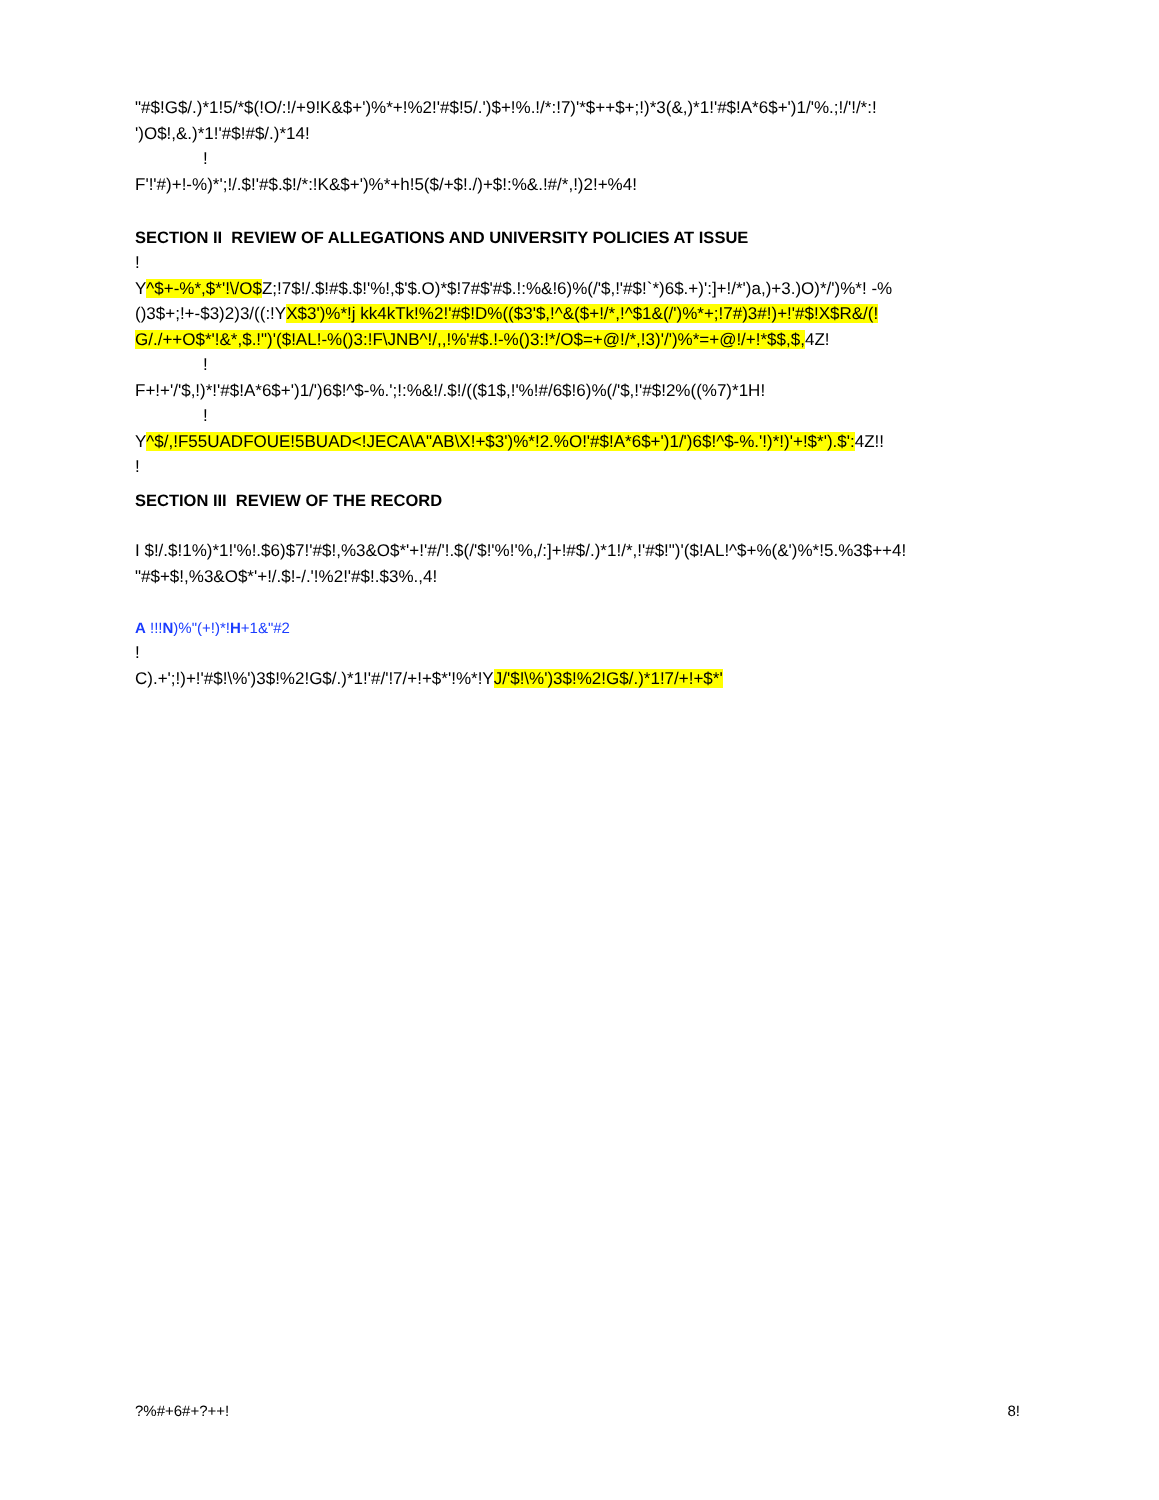"#$!G$/.)*1!5/*$(!O/:!/+9!K&$+')%*+!%2!'#$!5/.')$+!%.!/*:!7)'*$++$+;!)*3(&,)*1!'#$!A*6$+')1/'%.;!/'!/*:! ')O$!,&.)*1!'#$!#$/.)*14!
!
F'!'#)+!-%)*';!/.$!'#$.$!/*:!K&$+')%*+h!5($/+$!./)+$!:%&.!#/*,!)2!+%4!
SECTION II REVIEW OF ALLEGATIONS AND UNIVERSITY POLICIES AT ISSUE
!
Y^$+-%*,$*'!\/O$Z;!7$!/.$!#$.$!'%!,$'$.O)*$!7#$'#$.!:%&!6)%(/'$,!'#$!`*)6$.+)':]+!/*')a,)+3.)O)*/')%*! -%()3$+;!+-$3)2)3/((:!YX$3')%*!j kk4kTk!%2!'#$!D%(($3'$,!^&($+!/*,!^$1&(/')%*+;!7#)3#!)+!'#$!X$R&/(! G/./++O$*'!&*,$.!")'($!AL!-%()3:!F\JNB^!/,,!%'#$.!-%()3:!*/O$=+@!/*,!3)'/')%*=+@!/+!*$$,$, 4Z!
!
F+!+'/'$,!)*!'#$!A*6$+')1/')6$!^$-%.';!:%&!/.$!/(($1$,!'%!#/6$!6)%(/'$,!'#$!2%((%7)*1H!
!
Y^$/,!F55UADFOUE!5BUAD<!JECA\A"AB\X!+$3')%*!2.%O!'#$!A*6$+')1/')6$!^$-%.'!)*!)'+!$*').$': 4Z!!
!
SECTION III REVIEW OF THE RECORD
I $!/.$!1%)*1!'%!.$6)$7!'#$!,%3&O$*'+!'#/'!.$(/'$!'%!'%,/:]+!#$/.)*1!/*,!'#$!")'($!AL!^$+%(&')%*!5.%3$++4! "#$+$!,%3&O$*'+!/.$!-/.'!%2!'#$!.$3%.,4!
A !!!N)%"(+!)*!H+1&"#2
!
C).+';!)+!'#$!\%')3$!%2!G$/.)*1!'#/'!7/+!+$*'!%*!YJ/'$!\%')3$!%2!G$/.)*1!7/+!+$*'
?%#+6#+?++! 8!